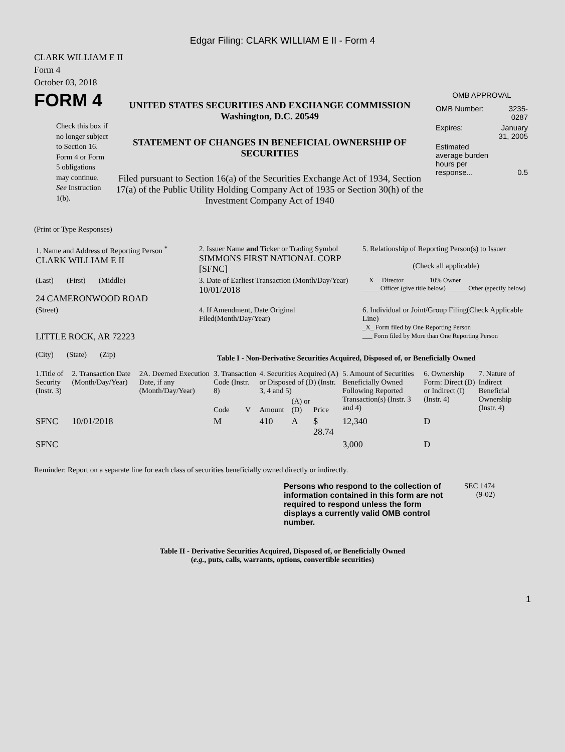Edgar Filing: CLARK WILLIAM E II - Form 4
CLARK WILLIAM E II
Form 4
October 03, 2018
FORM 4
Check this box if no longer subject to Section 16. Form 4 or Form 5 obligations may continue. See Instruction 1(b).
UNITED STATES SECURITIES AND EXCHANGE COMMISSION
Washington, D.C. 20549
STATEMENT OF CHANGES IN BENEFICIAL OWNERSHIP OF SECURITIES
Filed pursuant to Section 16(a) of the Securities Exchange Act of 1934, Section 17(a) of the Public Utility Holding Company Act of 1935 or Section 30(h) of the Investment Company Act of 1940
OMB APPROVAL
| OMB Number: | 3235-0287 |
| Expires: | January 31, 2005 |
| Estimated average burden hours per response... | 0.5 |
(Print or Type Responses)
| 1. Name and Address of Reporting Person <sup>*</sup> CLARK WILLIAM E II | 2. Issuer Name and Ticker or Trading Symbol SIMMONS FIRST NATIONAL CORP [SFNC] | 5. Relationship of Reporting Person(s) to Issuer (Check all applicable) |
| (Last) (First) (Middle) 24 CAMERONWOOD ROAD | 3. Date of Earliest Transaction (Month/Day/Year) 10/01/2018 | __X__ Director _____ 10% Owner _____ Officer (give title below) _____ Other (specify below) |
| (Street) LITTLE ROCK, AR 72223 (City) (State) (Zip) | 4. If Amendment, Date Original Filed(Month/Day/Year) | 6. Individual or Joint/Group Filing(Check Applicable Line) _X_ Form filed by One Reporting Person ___ Form filed by More than One Reporting Person |
Table I - Non-Derivative Securities Acquired, Disposed of, or Beneficially Owned
| 1.Title of Security (Instr. 3) | 2. Transaction Date (Month/Day/Year) | 2A. Deemed Execution Date, if any (Month/Day/Year) | 3. Transaction Code (Instr. 8) | | 4. Securities Acquired (A) or Disposed of (D) (Instr. 3, 4 and 5) | | | 5. Amount of Securities Beneficially Owned Following Reported Transaction(s) (Instr. 3 and 4) | 6. Ownership Form: Direct (D) or Indirect (I) (Instr. 4) | 7. Nature of Indirect Beneficial Ownership (Instr. 4) |
| --- | --- | --- | --- | --- | --- | --- | --- | --- | --- | --- |
| | | | Code | V | Amount | (A) or (D) | Price | | | |
| SFNC | 10/01/2018 | | M | | 410 | A | $ 28.74 | 12,340 | D | |
| SFNC | | | | | | | | 3,000 | D | |
Reminder: Report on a separate line for each class of securities beneficially owned directly or indirectly.
Persons who respond to the collection of information contained in this form are not required to respond unless the form displays a currently valid OMB control number.
SEC 1474
(9-02)
Table II - Derivative Securities Acquired, Disposed of, or Beneficially Owned
(e.g., puts, calls, warrants, options, convertible securities)
1